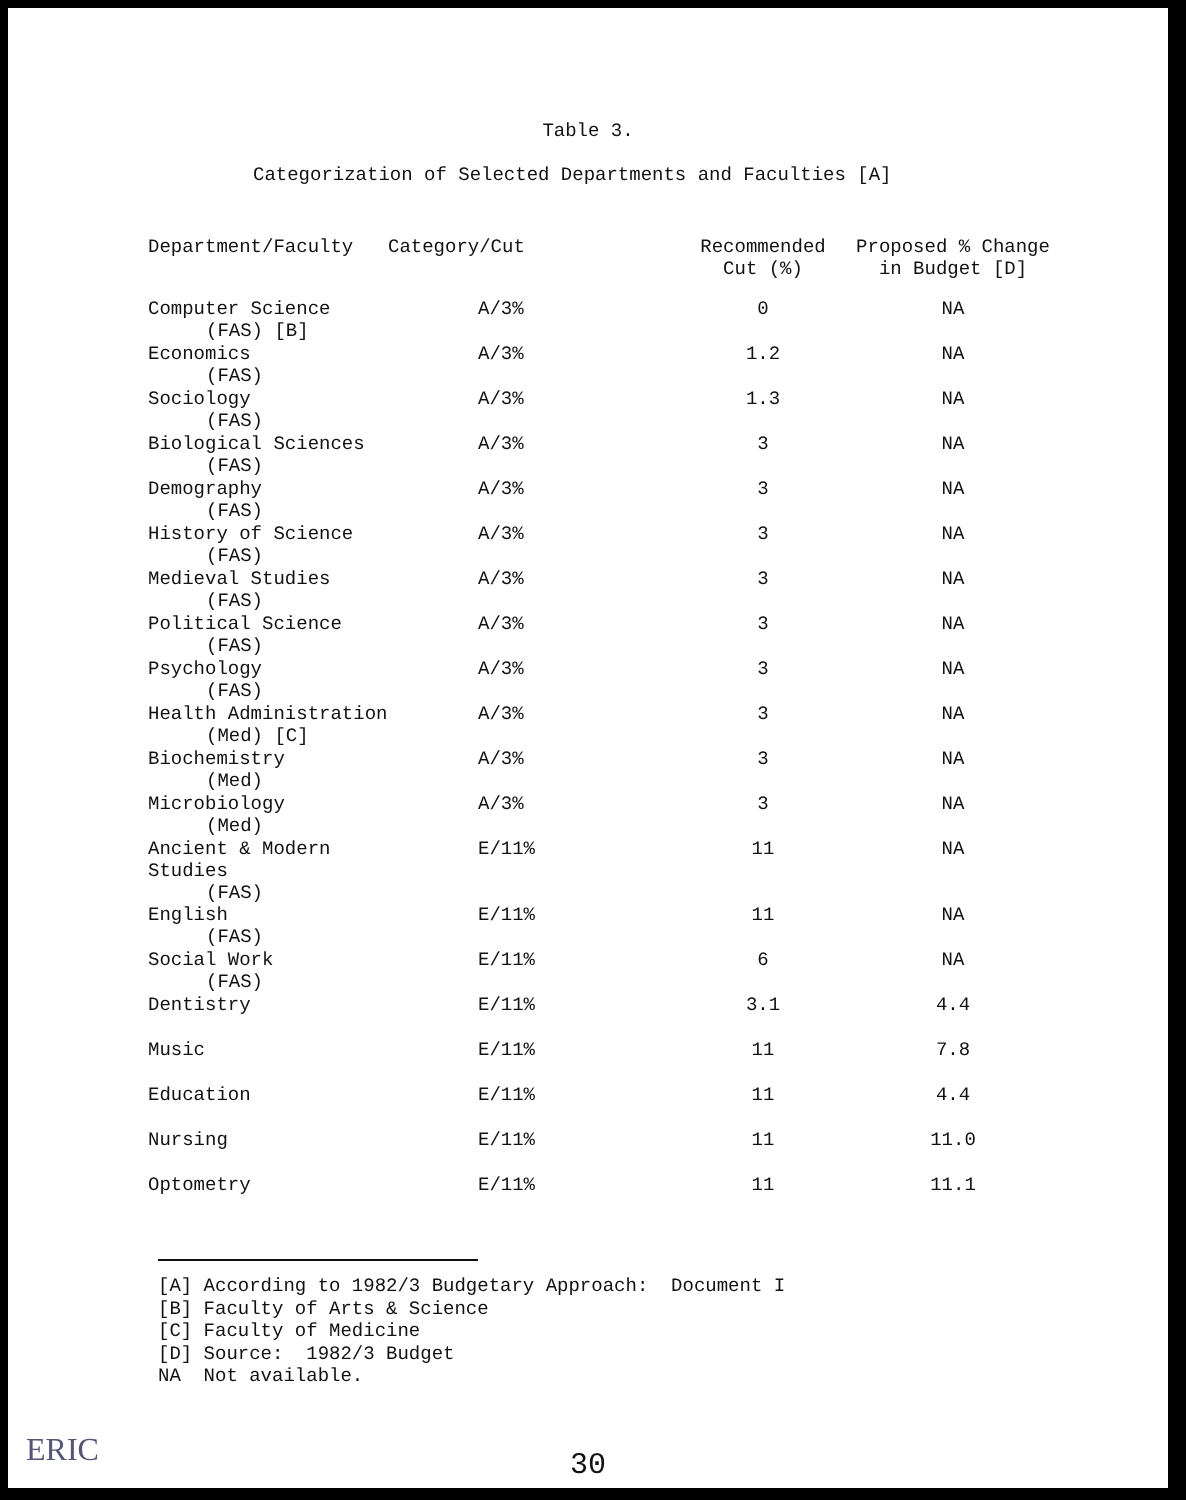Table 3.
Categorization of Selected Departments and Faculties [A]
| Department/Faculty | Category/Cut | Recommended Cut (%) | Proposed % Change in Budget [D] |
| --- | --- | --- | --- |
| Computer Science (FAS) [B] | A/3% | 0 | NA |
| Economics (FAS) | A/3% | 1.2 | NA |
| Sociology (FAS) | A/3% | 1.3 | NA |
| Biological Sciences (FAS) | A/3% | 3 | NA |
| Demography (FAS) | A/3% | 3 | NA |
| History of Science (FAS) | A/3% | 3 | NA |
| Medieval Studies (FAS) | A/3% | 3 | NA |
| Political Science (FAS) | A/3% | 3 | NA |
| Psychology (FAS) | A/3% | 3 | NA |
| Health Administration (Med) [C] | A/3% | 3 | NA |
| Biochemistry (Med) | A/3% | 3 | NA |
| Microbiology (Med) | A/3% | 3 | NA |
| Ancient & Modern Studies (FAS) | E/11% | 11 | NA |
| English (FAS) | E/11% | 11 | NA |
| Social Work (FAS) | E/11% | 6 | NA |
| Dentistry | E/11% | 3.1 | 4.4 |
| Music | E/11% | 11 | 7.8 |
| Education | E/11% | 11 | 4.4 |
| Nursing | E/11% | 11 | 11.0 |
| Optometry | E/11% | 11 | 11.1 |
[A] According to 1982/3 Budgetary Approach: Document I
[B] Faculty of Arts & Science
[C] Faculty of Medicine
[D] Source: 1982/3 Budget
NA Not available.
30
ERIC